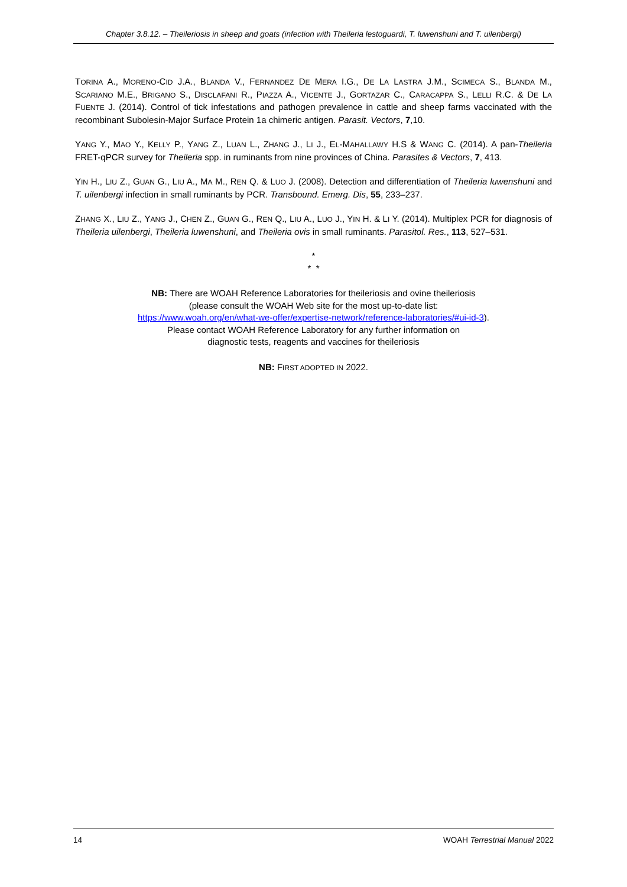Chapter 3.8.12. – Theileriosis in sheep and goats (infection with Theileria lestoguardi, T. luwenshuni and T. uilenbergi)
TORINA A., MORENO-CID J.A., BLANDA V., FERNANDEZ DE MERA I.G., DE LA LASTRA J.M., SCIMECA S., BLANDA M., SCARIANO M.E., BRIGANO S., DISCLAFANI R., PIAZZA A., VICENTE J., GORTAZAR C., CARACAPPA S., LELLI R.C. & DE LA FUENTE J. (2014). Control of tick infestations and pathogen prevalence in cattle and sheep farms vaccinated with the recombinant Subolesin-Major Surface Protein 1a chimeric antigen. Parasit. Vectors, 7,10.
YANG Y., MAO Y., KELLY P., YANG Z., LUAN L., ZHANG J., LI J., EL-MAHALLAWY H.S & WANG C. (2014). A pan-Theileria FRET-qPCR survey for Theileria spp. in ruminants from nine provinces of China. Parasites & Vectors, 7, 413.
YIN H., LIU Z., GUAN G., LIU A., MA M., REN Q. & LUO J. (2008). Detection and differentiation of Theileria luwenshuni and T. uilenbergi infection in small ruminants by PCR. Transbound. Emerg. Dis, 55, 233–237.
ZHANG X., LIU Z., YANG J., CHEN Z., GUAN G., REN Q., LIU A., LUO J., YIN H. & LI Y. (2014). Multiplex PCR for diagnosis of Theileria uilenbergi, Theileria luwenshuni, and Theileria ovis in small ruminants. Parasitol. Res., 113, 527–531.
*
* *
NB: There are WOAH Reference Laboratories for theileriosis and ovine theileriosis
(please consult the WOAH Web site for the most up-to-date list:
https://www.woah.org/en/what-we-offer/expertise-network/reference-laboratories/#ui-id-3).
Please contact WOAH Reference Laboratory for any further information on
diagnostic tests, reagents and vaccines for theileriosis
NB: FIRST ADOPTED IN 2022.
14 WOAH Terrestrial Manual 2022